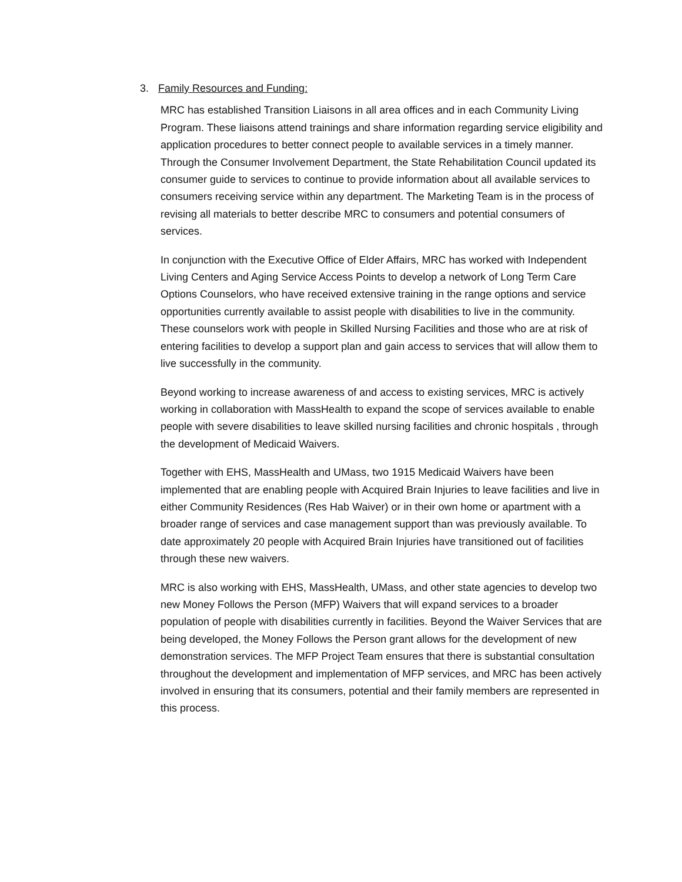3. Family Resources and Funding:
MRC has established Transition Liaisons in all area offices and in each Community Living Program. These liaisons attend trainings and share information regarding service eligibility and application procedures to better connect people to available services in a timely manner. Through the Consumer Involvement Department, the State Rehabilitation Council updated its consumer guide to services to continue to provide information about all available services to consumers receiving service within any department. The Marketing Team is in the process of revising all materials to better describe MRC to consumers and potential consumers of services.
In conjunction with the Executive Office of Elder Affairs, MRC has worked with Independent Living Centers and Aging Service Access Points to develop a network of Long Term Care Options Counselors, who have received extensive training in the range options and service opportunities currently available to assist people with disabilities to live in the community. These counselors work with people in Skilled Nursing Facilities and those who are at risk of entering facilities to develop a support plan and gain access to services that will allow them to live successfully in the community.
Beyond working to increase awareness of and access to existing services, MRC is actively working in collaboration with MassHealth to expand the scope of services available to enable people with severe disabilities to leave skilled nursing facilities and chronic hospitals , through the development of Medicaid Waivers.
Together with EHS, MassHealth and UMass, two 1915 Medicaid Waivers have been implemented that are enabling people with Acquired Brain Injuries to leave facilities and live in either Community Residences (Res Hab Waiver) or in their own home or apartment with a broader range of services and case management support than was previously available. To date approximately 20 people with Acquired Brain Injuries have transitioned out of facilities through these new waivers.
MRC is also working with EHS, MassHealth, UMass, and other state agencies to develop two new Money Follows the Person (MFP) Waivers that will expand services to a broader population of people with disabilities currently in facilities. Beyond the Waiver Services that are being developed, the Money Follows the Person grant allows for the development of new demonstration services. The MFP Project Team ensures that there is substantial consultation throughout the development and implementation of MFP services, and MRC has been actively involved in ensuring that its consumers, potential and their family members are represented in this process.